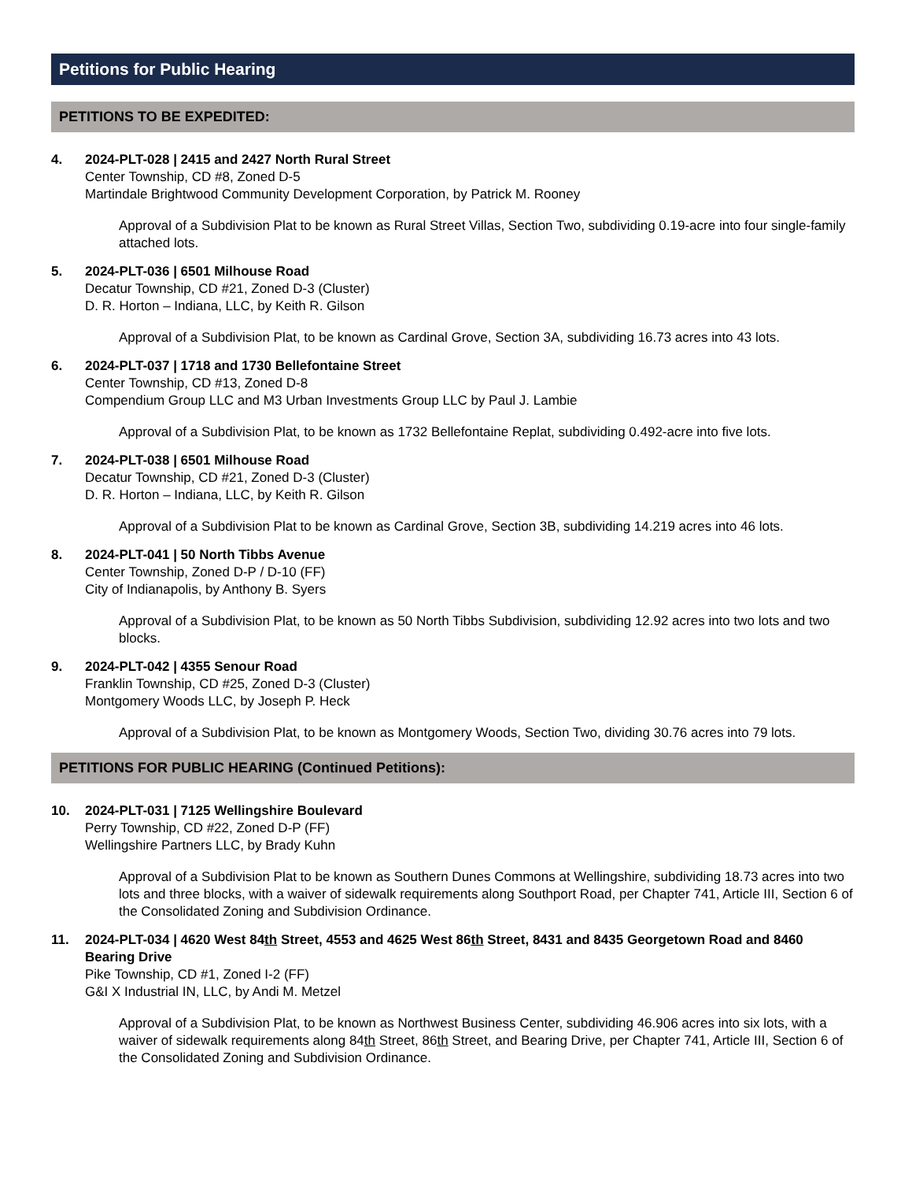Petitions for Public Hearing
PETITIONS TO BE EXPEDITED:
4. 2024-PLT-028 | 2415 and 2427 North Rural Street
Center Township, CD #8, Zoned D-5
Martindale Brightwood Community Development Corporation, by Patrick M. Rooney
Approval of a Subdivision Plat to be known as Rural Street Villas, Section Two, subdividing 0.19-acre into four single-family attached lots.
5. 2024-PLT-036 | 6501 Milhouse Road
Decatur Township, CD #21, Zoned D-3 (Cluster)
D. R. Horton – Indiana, LLC, by Keith R. Gilson
Approval of a Subdivision Plat, to be known as Cardinal Grove, Section 3A, subdividing 16.73 acres into 43 lots.
6. 2024-PLT-037 | 1718 and 1730 Bellefontaine Street
Center Township, CD #13, Zoned D-8
Compendium Group LLC and M3 Urban Investments Group LLC by Paul J. Lambie
Approval of a Subdivision Plat, to be known as 1732 Bellefontaine Replat, subdividing 0.492-acre into five lots.
7. 2024-PLT-038 | 6501 Milhouse Road
Decatur Township, CD #21, Zoned D-3 (Cluster)
D. R. Horton – Indiana, LLC, by Keith R. Gilson
Approval of a Subdivision Plat to be known as Cardinal Grove, Section 3B, subdividing 14.219 acres into 46 lots.
8. 2024-PLT-041 | 50 North Tibbs Avenue
Center Township, Zoned D-P / D-10 (FF)
City of Indianapolis, by Anthony B. Syers
Approval of a Subdivision Plat, to be known as 50 North Tibbs Subdivision, subdividing 12.92 acres into two lots and two blocks.
9. 2024-PLT-042 | 4355 Senour Road
Franklin Township, CD #25, Zoned D-3 (Cluster)
Montgomery Woods LLC, by Joseph P. Heck
Approval of a Subdivision Plat, to be known as Montgomery Woods, Section Two, dividing 30.76 acres into 79 lots.
PETITIONS FOR PUBLIC HEARING (Continued Petitions):
10. 2024-PLT-031 | 7125 Wellingshire Boulevard
Perry Township, CD #22, Zoned D-P (FF)
Wellingshire Partners LLC, by Brady Kuhn
Approval of a Subdivision Plat to be known as Southern Dunes Commons at Wellingshire, subdividing 18.73 acres into two lots and three blocks, with a waiver of sidewalk requirements along Southport Road, per Chapter 741, Article III, Section 6 of the Consolidated Zoning and Subdivision Ordinance.
11. 2024-PLT-034 | 4620 West 84th Street, 4553 and 4625 West 86th Street, 8431 and 8435 Georgetown Road and 8460 Bearing Drive
Pike Township, CD #1, Zoned I-2 (FF)
G&I X Industrial IN, LLC, by Andi M. Metzel
Approval of a Subdivision Plat, to be known as Northwest Business Center, subdividing 46.906 acres into six lots, with a waiver of sidewalk requirements along 84th Street, 86th Street, and Bearing Drive, per Chapter 741, Article III, Section 6 of the Consolidated Zoning and Subdivision Ordinance.